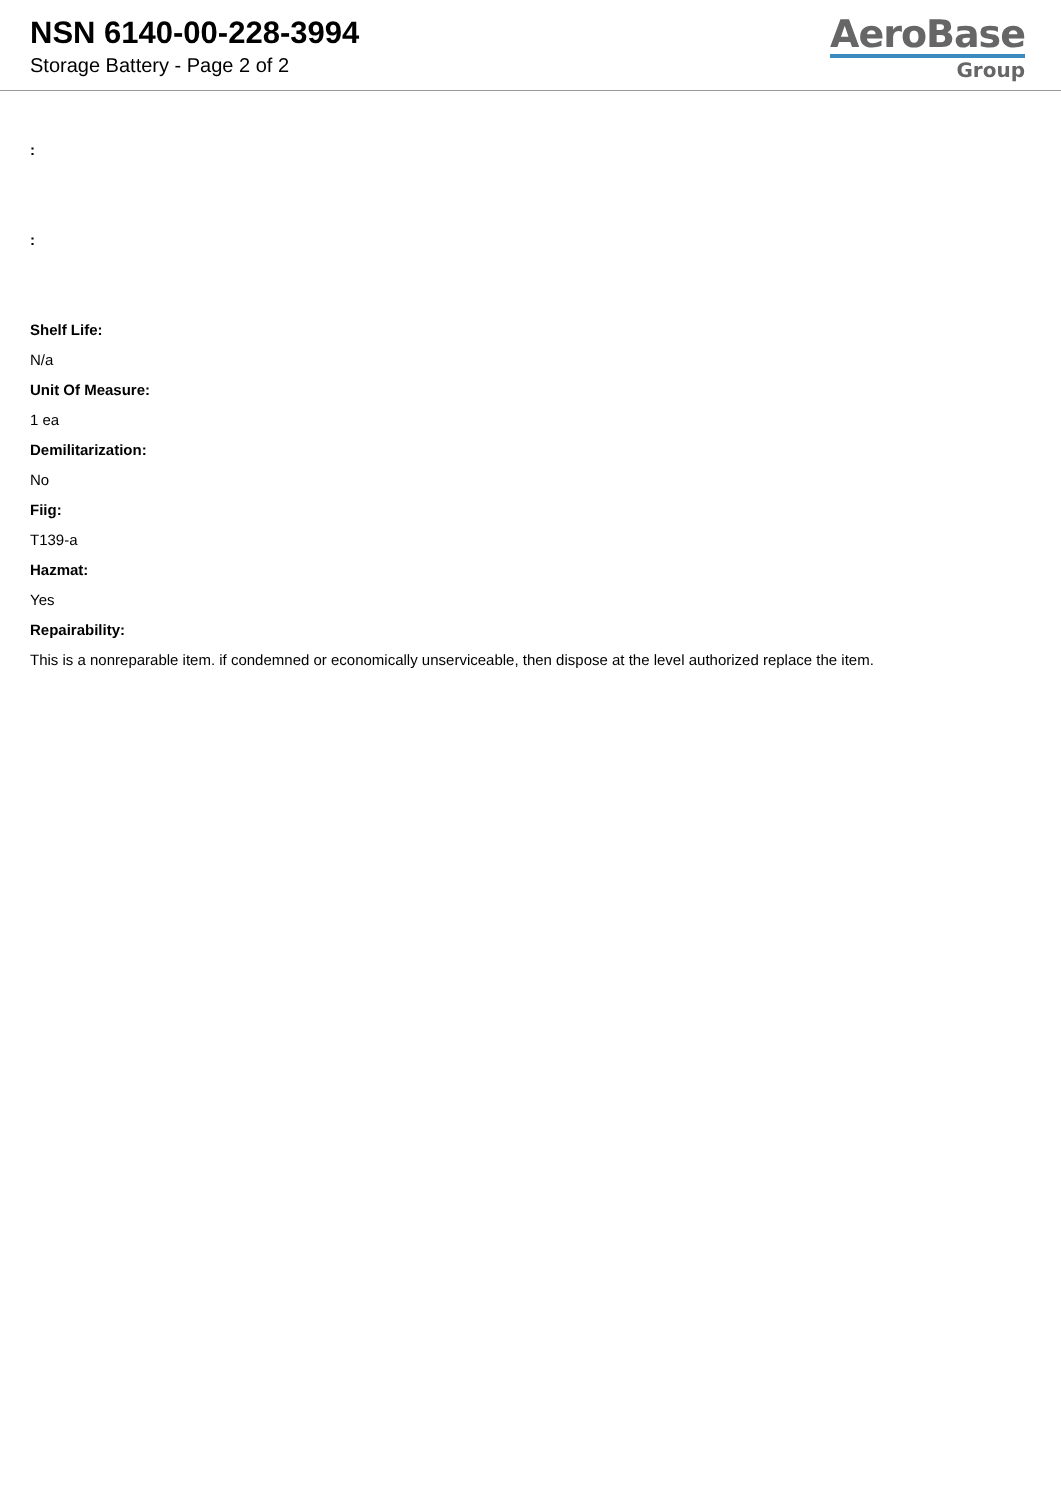NSN 6140-00-228-3994
Storage Battery - Page 2 of 2
AeroBase
Group
:
:
Shelf Life:
N/a
Unit Of Measure:
1 ea
Demilitarization:
No
Fiig:
T139-a
Hazmat:
Yes
Repairability:
This is a nonreparable item. if condemned or economically unserviceable, then dispose at the level authorized replace the item.